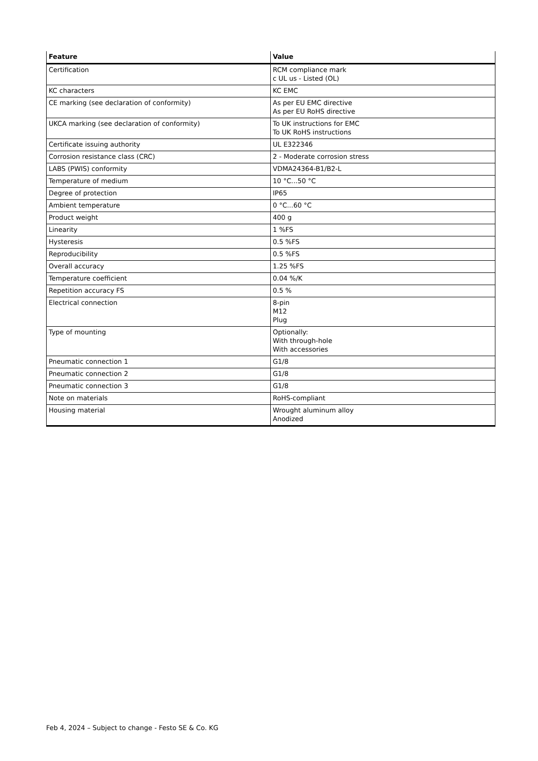| Feature | Value |
| --- | --- |
| Certification | RCM compliance mark c UL us - Listed (OL) |
| KC characters | KC EMC |
| CE marking (see declaration of conformity) | As per EU EMC directive As per EU RoHS directive |
| UKCA marking (see declaration of conformity) | To UK instructions for EMC To UK RoHS instructions |
| Certificate issuing authority | UL E322346 |
| Corrosion resistance class (CRC) | 2 - Moderate corrosion stress |
| LABS (PWIS) conformity | VDMA24364-B1/B2-L |
| Temperature of medium | 10 °C...50 °C |
| Degree of protection | IP65 |
| Ambient temperature | 0 °C...60 °C |
| Product weight | 400 g |
| Linearity | 1 %FS |
| Hysteresis | 0.5 %FS |
| Reproducibility | 0.5 %FS |
| Overall accuracy | 1.25 %FS |
| Temperature coefficient | 0.04 %/K |
| Repetition accuracy FS | 0.5 % |
| Electrical connection | 8-pin M12 Plug |
| Type of mounting | Optionally: With through-hole With accessories |
| Pneumatic connection 1 | G1/8 |
| Pneumatic connection 2 | G1/8 |
| Pneumatic connection 3 | G1/8 |
| Note on materials | RoHS-compliant |
| Housing material | Wrought aluminum alloy Anodized |
Feb 4, 2024 – Subject to change - Festo SE & Co. KG